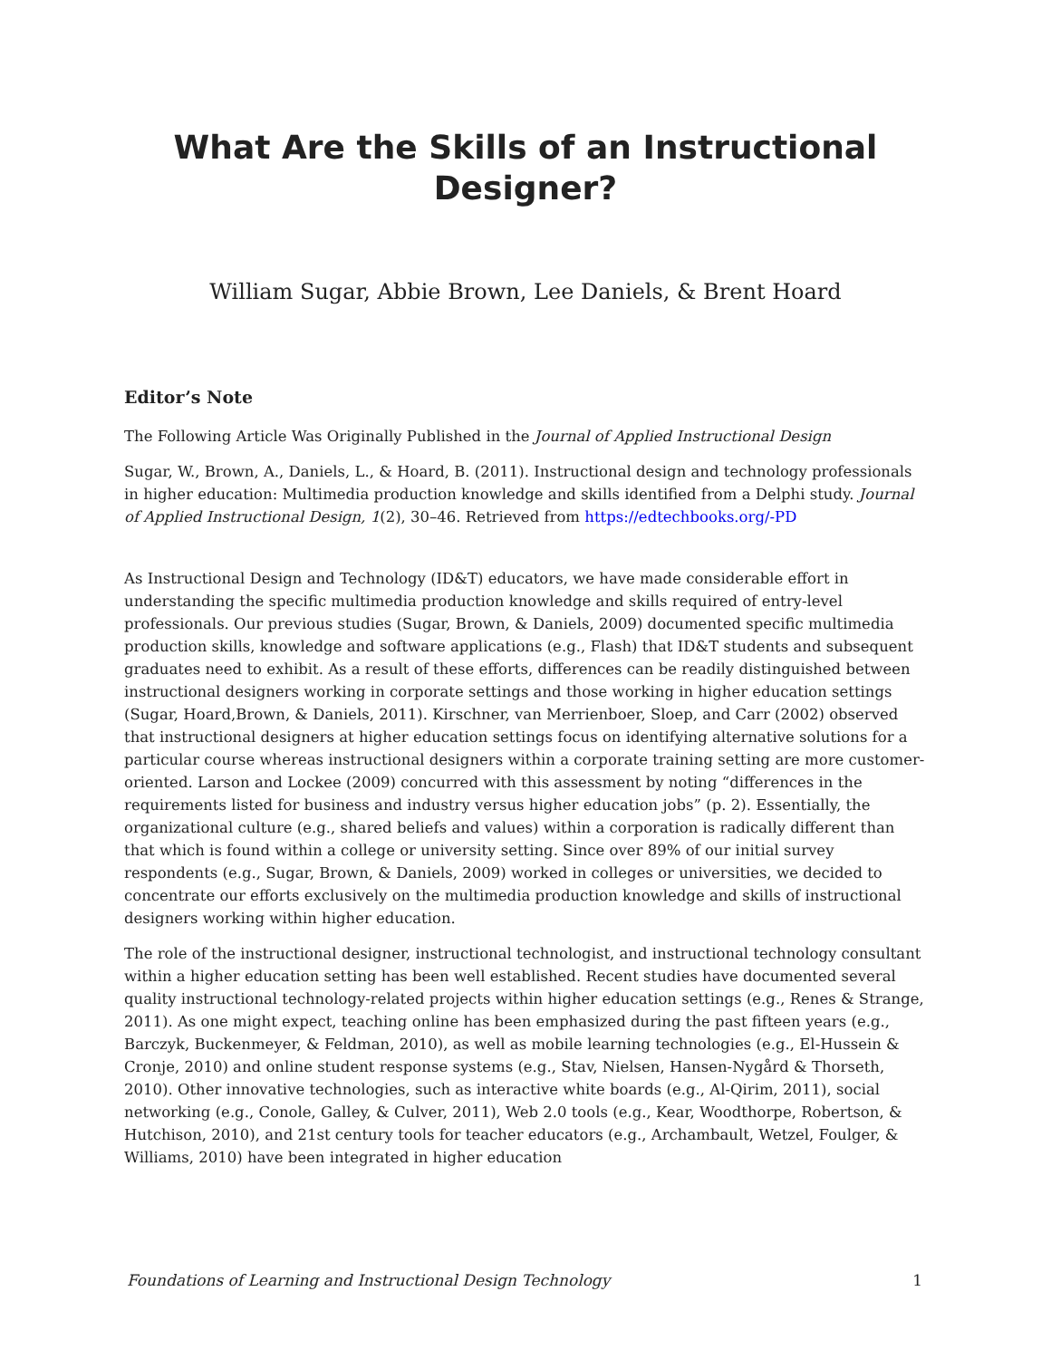What Are the Skills of an Instructional Designer?
William Sugar, Abbie Brown, Lee Daniels, & Brent Hoard
Editor’s Note
The Following Article Was Originally Published in the Journal of Applied Instructional Design
Sugar, W., Brown, A., Daniels, L., & Hoard, B. (2011). Instructional design and technology professionals in higher education: Multimedia production knowledge and skills identified from a Delphi study. Journal of Applied Instructional Design, 1(2), 30–46. Retrieved from https://edtechbooks.org/-PD
As Instructional Design and Technology (ID&T) educators, we have made considerable effort in understanding the specific multimedia production knowledge and skills required of entry-level professionals. Our previous studies (Sugar, Brown, & Daniels, 2009) documented specific multimedia production skills, knowledge and software applications (e.g., Flash) that ID&T students and subsequent graduates need to exhibit. As a result of these efforts, differences can be readily distinguished between instructional designers working in corporate settings and those working in higher education settings (Sugar, Hoard,Brown, & Daniels, 2011). Kirschner, van Merrienboer, Sloep, and Carr (2002) observed that instructional designers at higher education settings focus on identifying alternative solutions for a particular course whereas instructional designers within a corporate training setting are more customer-oriented. Larson and Lockee (2009) concurred with this assessment by noting “differences in the requirements listed for business and industry versus higher education jobs” (p. 2). Essentially, the organizational culture (e.g., shared beliefs and values) within a corporation is radically different than that which is found within a college or university setting. Since over 89% of our initial survey respondents (e.g., Sugar, Brown, & Daniels, 2009) worked in colleges or universities, we decided to concentrate our efforts exclusively on the multimedia production knowledge and skills of instructional designers working within higher education.
The role of the instructional designer, instructional technologist, and instructional technology consultant within a higher education setting has been well established. Recent studies have documented several quality instructional technology-related projects within higher education settings (e.g., Renes & Strange, 2011). As one might expect, teaching online has been emphasized during the past fifteen years (e.g., Barczyk, Buckenmeyer, & Feldman, 2010), as well as mobile learning technologies (e.g., El-Hussein & Cronje, 2010) and online student response systems (e.g., Stav, Nielsen, Hansen-Nygård & Thorseth, 2010). Other innovative technologies, such as interactive white boards (e.g., Al-Qirim, 2011), social networking (e.g., Conole, Galley, & Culver, 2011), Web 2.0 tools (e.g., Kear, Woodthorpe, Robertson, & Hutchison, 2010), and 21st century tools for teacher educators (e.g., Archambault, Wetzel, Foulger, & Williams, 2010) have been integrated in higher education
Foundations of Learning and Instructional Design Technology 1